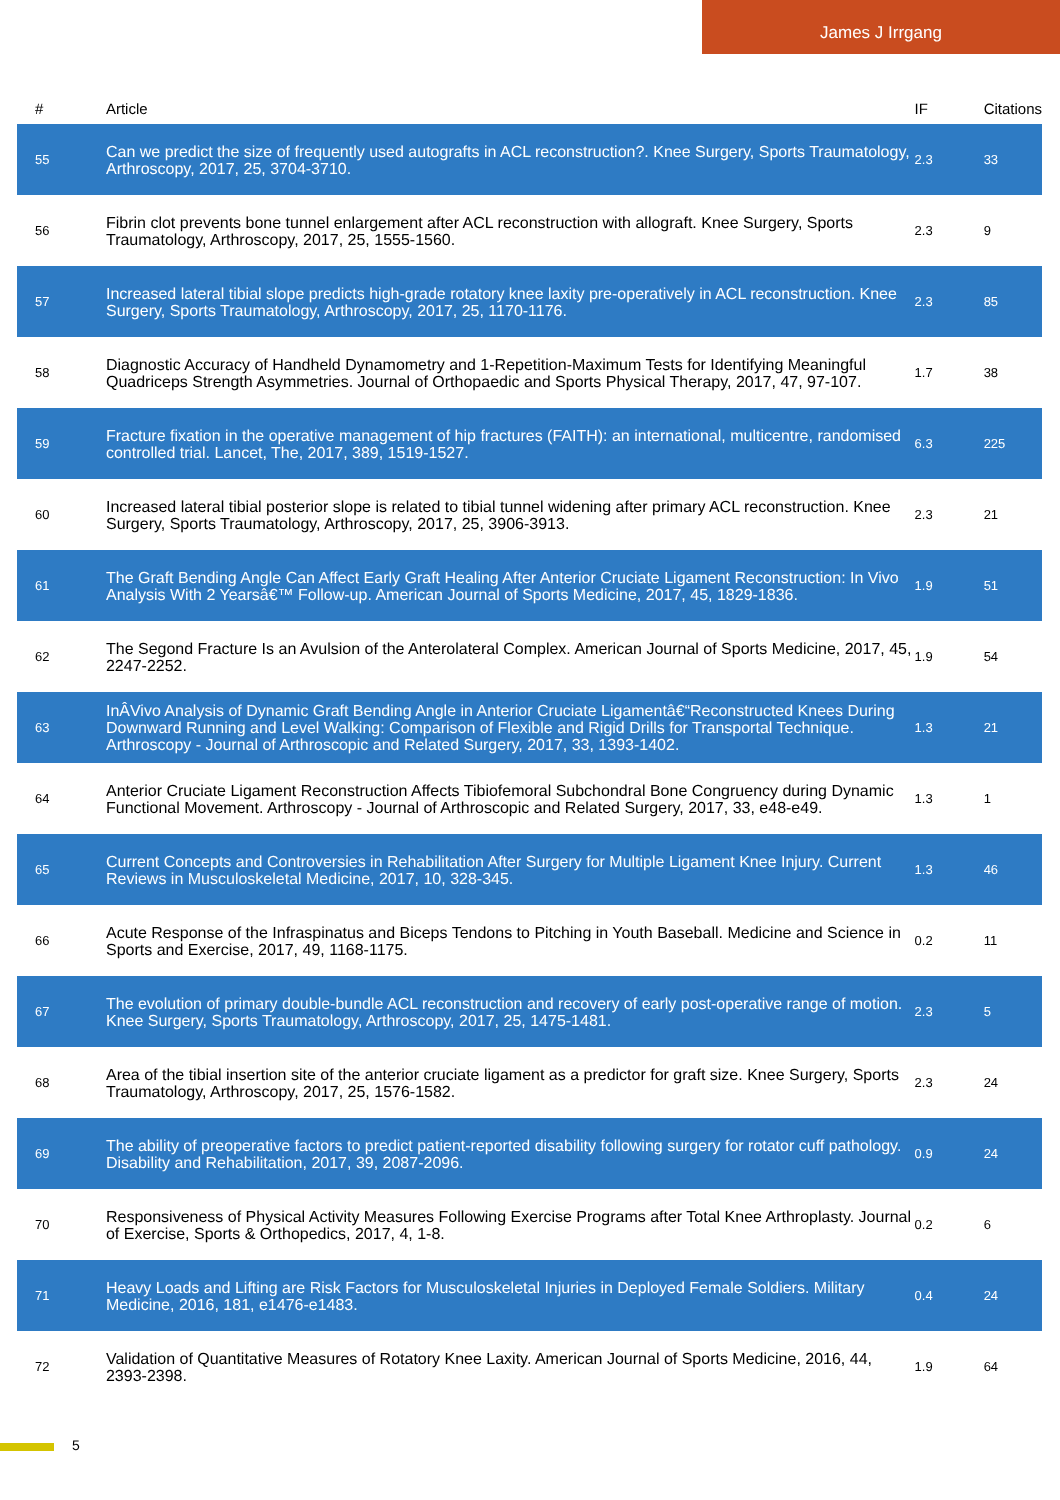James J Irrgang
| # | Article | IF | Citations |
| --- | --- | --- | --- |
| 55 | Can we predict the size of frequently used autografts in ACL reconstruction?. Knee Surgery, Sports Traumatology, Arthroscopy, 2017, 25, 3704-3710. | 2.3 | 33 |
| 56 | Fibrin clot prevents bone tunnel enlargement after ACL reconstruction with allograft. Knee Surgery, Sports Traumatology, Arthroscopy, 2017, 25, 1555-1560. | 2.3 | 9 |
| 57 | Increased lateral tibial slope predicts high-grade rotatory knee laxity pre-operatively in ACL reconstruction. Knee Surgery, Sports Traumatology, Arthroscopy, 2017, 25, 1170-1176. | 2.3 | 85 |
| 58 | Diagnostic Accuracy of Handheld Dynamometry and 1-Repetition-Maximum Tests for Identifying Meaningful Quadriceps Strength Asymmetries. Journal of Orthopaedic and Sports Physical Therapy, 2017, 47, 97-107. | 1.7 | 38 |
| 59 | Fracture fixation in the operative management of hip fractures (FAITH): an international, multicentre, randomised controlled trial. Lancet, The, 2017, 389, 1519-1527. | 6.3 | 225 |
| 60 | Increased lateral tibial posterior slope is related to tibial tunnel widening after primary ACL reconstruction. Knee Surgery, Sports Traumatology, Arthroscopy, 2017, 25, 3906-3913. | 2.3 | 21 |
| 61 | The Graft Bending Angle Can Affect Early Graft Healing After Anterior Cruciate Ligament Reconstruction: In Vivo Analysis With 2 Yearsâ€™ Follow-up. American Journal of Sports Medicine, 2017, 45, 1829-1836. | 1.9 | 51 |
| 62 | The Segond Fracture Is an Avulsion of the Anterolateral Complex. American Journal of Sports Medicine, 2017, 45, 2247-2252. | 1.9 | 54 |
| 63 | InÂVivo Analysis of Dynamic Graft Bending Angle in Anterior Cruciate Ligamentâ€“Reconstructed Knees During Downward Running and Level Walking: Comparison of Flexible and Rigid Drills for Transportal Technique. Arthroscopy - Journal of Arthroscopic and Related Surgery, 2017, 33, 1393-1402. | 1.3 | 21 |
| 64 | Anterior Cruciate Ligament Reconstruction Affects Tibiofemoral Subchondral Bone Congruency during Dynamic Functional Movement. Arthroscopy - Journal of Arthroscopic and Related Surgery, 2017, 33, e48-e49. | 1.3 | 1 |
| 65 | Current Concepts and Controversies in Rehabilitation After Surgery for Multiple Ligament Knee Injury. Current Reviews in Musculoskeletal Medicine, 2017, 10, 328-345. | 1.3 | 46 |
| 66 | Acute Response of the Infraspinatus and Biceps Tendons to Pitching in Youth Baseball. Medicine and Science in Sports and Exercise, 2017, 49, 1168-1175. | 0.2 | 11 |
| 67 | The evolution of primary double-bundle ACL reconstruction and recovery of early post-operative range of motion. Knee Surgery, Sports Traumatology, Arthroscopy, 2017, 25, 1475-1481. | 2.3 | 5 |
| 68 | Area of the tibial insertion site of the anterior cruciate ligament as a predictor for graft size. Knee Surgery, Sports Traumatology, Arthroscopy, 2017, 25, 1576-1582. | 2.3 | 24 |
| 69 | The ability of preoperative factors to predict patient-reported disability following surgery for rotator cuff pathology. Disability and Rehabilitation, 2017, 39, 2087-2096. | 0.9 | 24 |
| 70 | Responsiveness of Physical Activity Measures Following Exercise Programs after Total Knee Arthroplasty. Journal of Exercise, Sports & Orthopedics, 2017, 4, 1-8. | 0.2 | 6 |
| 71 | Heavy Loads and Lifting are Risk Factors for Musculoskeletal Injuries in Deployed Female Soldiers. Military Medicine, 2016, 181, e1476-e1483. | 0.4 | 24 |
| 72 | Validation of Quantitative Measures of Rotatory Knee Laxity. American Journal of Sports Medicine, 2016, 44, 2393-2398. | 1.9 | 64 |
5